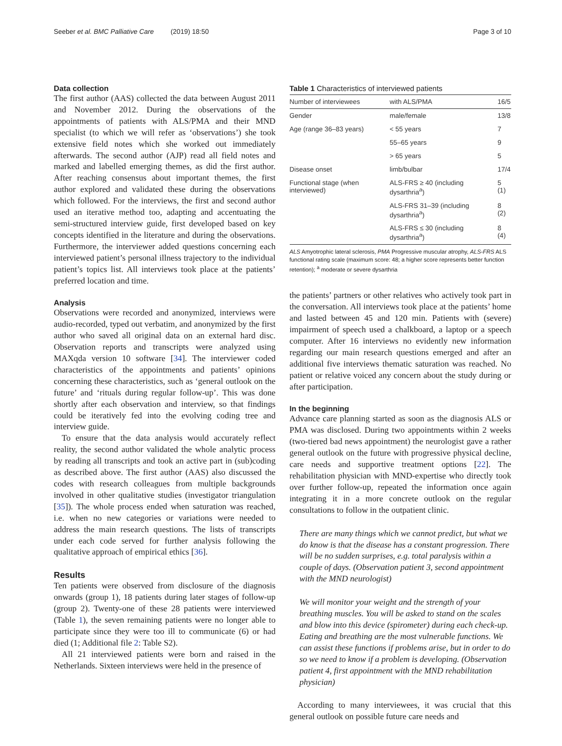Seeber et al. BMC Palliative Care (2019) 18:50 Page 3 of 10
Data collection
The first author (AAS) collected the data between August 2011 and November 2012. During the observations of the appointments of patients with ALS/PMA and their MND specialist (to which we will refer as ‘observations’) she took extensive field notes which she worked out immediately afterwards. The second author (AJP) read all field notes and marked and labelled emerging themes, as did the first author. After reaching consensus about important themes, the first author explored and validated these during the observations which followed. For the interviews, the first and second author used an iterative method too, adapting and accentuating the semi-structured interview guide, first developed based on key concepts identified in the literature and during the observations. Furthermore, the interviewer added questions concerning each interviewed patient’s personal illness trajectory to the individual patient’s topics list. All interviews took place at the patients’ preferred location and time.
Analysis
Observations were recorded and anonymized, interviews were audio-recorded, typed out verbatim, and anonymized by the first author who saved all original data on an external hard disc. Observation reports and transcripts were analyzed using MAXqda version 10 software [34]. The interviewer coded characteristics of the appointments and patients’ opinions concerning these characteristics, such as ‘general outlook on the future’ and ‘rituals during regular follow-up’. This was done shortly after each observation and interview, so that findings could be iteratively fed into the evolving coding tree and interview guide.
To ensure that the data analysis would accurately reflect reality, the second author validated the whole analytic process by reading all transcripts and took an active part in (sub)coding as described above. The first author (AAS) also discussed the codes with research colleagues from multiple backgrounds involved in other qualitative studies (investigator triangulation [35]). The whole process ended when saturation was reached, i.e. when no new categories or variations were needed to address the main research questions. The lists of transcripts under each code served for further analysis following the qualitative approach of empirical ethics [36].
Results
Ten patients were observed from disclosure of the diagnosis onwards (group 1), 18 patients during later stages of follow-up (group 2). Twenty-one of these 28 patients were interviewed (Table 1), the seven remaining patients were no longer able to participate since they were too ill to communicate (6) or had died (1; Additional file 2: Table S2).
All 21 interviewed patients were born and raised in the Netherlands. Sixteen interviews were held in the presence of
Table 1 Characteristics of interviewed patients
| Number of interviewees | with ALS/PMA | 16/5 |
| Gender | male/female | 13/8 |
| Age (range 36–83 years) | < 55 years | 7 |
| | 55–65 years | 9 |
| | > 65 years | 5 |
| Disease onset | limb/bulbar | 17/4 |
| Functional stage (when interviewed) | ALS-FRS ≥ 40 (including dysarthria<sup>a</sup>) | 5 (1) |
| | ALS-FRS 31–39 (including dysarthria<sup>a</sup>) | 8 (2) |
| | ALS-FRS ≤ 30 (including dysarthria<sup>a</sup>) | 8 (4) |
ALS Amyotrophic lateral sclerosis, PMA Progressive muscular atrophy, ALS-FRS ALS functional rating scale (maximum score: 48; a higher score represents better function retention); <sup>a</sup> moderate or severe dysarthria
the patients’ partners or other relatives who actively took part in the conversation. All interviews took place at the patients’ home and lasted between 45 and 120 min. Patients with (severe) impairment of speech used a chalkboard, a laptop or a speech computer. After 16 interviews no evidently new information regarding our main research questions emerged and after an additional five interviews thematic saturation was reached. No patient or relative voiced any concern about the study during or after participation.
In the beginning
Advance care planning started as soon as the diagnosis ALS or PMA was disclosed. During two appointments within 2 weeks (two-tiered bad news appointment) the neurologist gave a rather general outlook on the future with progressive physical decline, care needs and supportive treatment options [22]. The rehabilitation physician with MND-expertise who directly took over further follow-up, repeated the information once again integrating it in a more concrete outlook on the regular consultations to follow in the outpatient clinic.
There are many things which we cannot predict, but what we do know is that the disease has a constant progression. There will be no sudden surprises, e.g. total paralysis within a couple of days. (Observation patient 3, second appointment with the MND neurologist)
We will monitor your weight and the strength of your breathing muscles. You will be asked to stand on the scales and blow into this device (spirometer) during each check-up. Eating and breathing are the most vulnerable functions. We can assist these functions if problems arise, but in order to do so we need to know if a problem is developing. (Observation patient 4, first appointment with the MND rehabilitation physician)
According to many interviewees, it was crucial that this general outlook on possible future care needs and